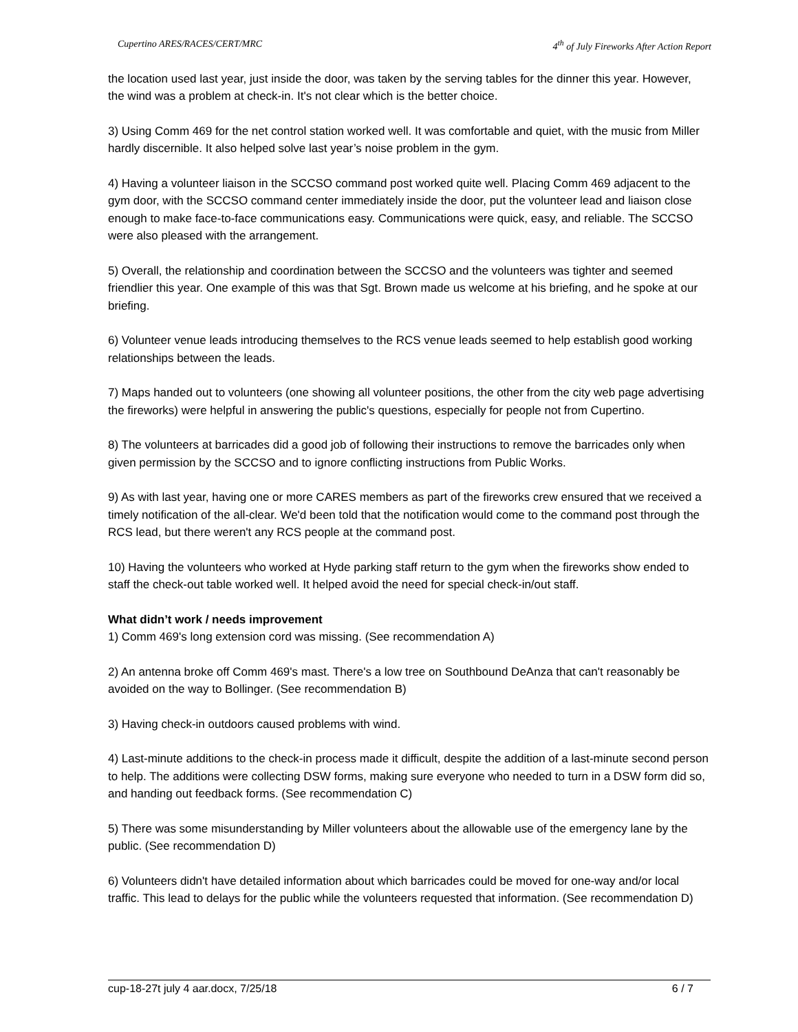Cupertino ARES/RACES/CERT/MRC 4<sup>th</sup> of July Fireworks After Action Report
the location used last year, just inside the door, was taken by the serving tables for the dinner this year. However, the wind was a problem at check-in. It's not clear which is the better choice.
3) Using Comm 469 for the net control station worked well. It was comfortable and quiet, with the music from Miller hardly discernible. It also helped solve last year’s noise problem in the gym.
4) Having a volunteer liaison in the SCCSO command post worked quite well. Placing Comm 469 adjacent to the gym door, with the SCCSO command center immediately inside the door, put the volunteer lead and liaison close enough to make face-to-face communications easy. Communications were quick, easy, and reliable. The SCCSO were also pleased with the arrangement.
5) Overall, the relationship and coordination between the SCCSO and the volunteers was tighter and seemed friendlier this year. One example of this was that Sgt. Brown made us welcome at his briefing, and he spoke at our briefing.
6) Volunteer venue leads introducing themselves to the RCS venue leads seemed to help establish good working relationships between the leads.
7) Maps handed out to volunteers (one showing all volunteer positions, the other from the city web page advertising the fireworks) were helpful in answering the public's questions, especially for people not from Cupertino.
8) The volunteers at barricades did a good job of following their instructions to remove the barricades only when given permission by the SCCSO and to ignore conflicting instructions from Public Works.
9) As with last year, having one or more CARES members as part of the fireworks crew ensured that we received a timely notification of the all-clear. We'd been told that the notification would come to the command post through the RCS lead, but there weren't any RCS people at the command post.
10) Having the volunteers who worked at Hyde parking staff return to the gym when the fireworks show ended to staff the check-out table worked well. It helped avoid the need for special check-in/out staff.
What didn’t work / needs improvement
1) Comm 469's long extension cord was missing. (See recommendation A)
2) An antenna broke off Comm 469's mast. There's a low tree on Southbound DeAnza that can't reasonably be avoided on the way to Bollinger. (See recommendation B)
3) Having check-in outdoors caused problems with wind.
4) Last-minute additions to the check-in process made it difficult, despite the addition of a last-minute second person to help. The additions were collecting DSW forms, making sure everyone who needed to turn in a DSW form did so, and handing out feedback forms. (See recommendation C)
5) There was some misunderstanding by Miller volunteers about the allowable use of the emergency lane by the public. (See recommendation D)
6) Volunteers didn't have detailed information about which barricades could be moved for one-way and/or local traffic. This lead to delays for the public while the volunteers requested that information. (See recommendation D)
cup-18-27t july 4 aar.docx, 7/25/18 6 / 7